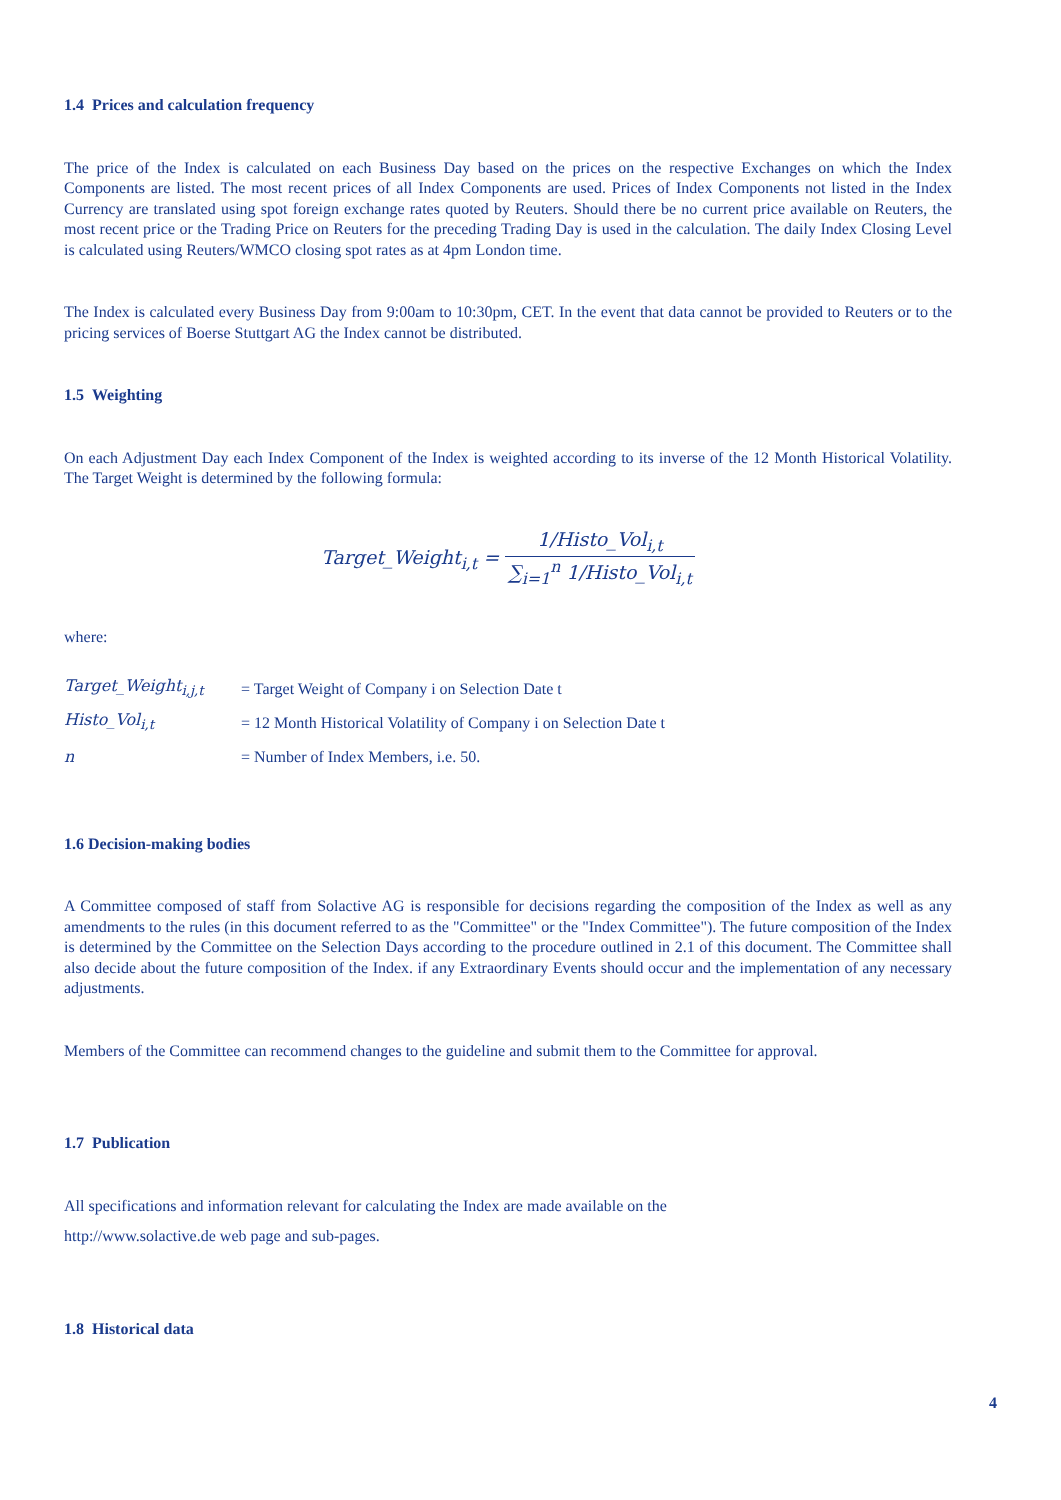1.4 Prices and calculation frequency
The price of the Index is calculated on each Business Day based on the prices on the respective Exchanges on which the Index Components are listed. The most recent prices of all Index Components are used. Prices of Index Components not listed in the Index Currency are translated using spot foreign exchange rates quoted by Reuters. Should there be no current price available on Reuters, the most recent price or the Trading Price on Reuters for the preceding Trading Day is used in the calculation. The daily Index Closing Level is calculated using Reuters/WMCO closing spot rates as at 4pm London time.
The Index is calculated every Business Day from 9:00am to 10:30pm, CET. In the event that data cannot be provided to Reuters or to the pricing services of Boerse Stuttgart AG the Index cannot be distributed.
1.5 Weighting
On each Adjustment Day each Index Component of the Index is weighted according to its inverse of the 12 Month Historical Volatility. The Target Weight is determined by the following formula:
Target_Weight<sub>i,t</sub> = 1/Histo_Vol<sub>i,t</sub> ∑<sub>i=1</sub><sup>n</sup> 1/Histo_Vol<sub>i,t</sub>
where:
| Target_Weight<sub>i,j,t</sub> | = Target Weight of Company i on Selection Date t |
| Histo_Vol<sub>i,t</sub> | = 12 Month Historical Volatility of Company i on Selection Date t |
| n | = Number of Index Members, i.e. 50. |
1.6 Decision-making bodies
A Committee composed of staff from Solactive AG is responsible for decisions regarding the composition of the Index as well as any amendments to the rules (in this document referred to as the "Committee" or the "Index Committee"). The future composition of the Index is determined by the Committee on the Selection Days according to the procedure outlined in 2.1 of this document. The Committee shall also decide about the future composition of the Index. if any Extraordinary Events should occur and the implementation of any necessary adjustments.
Members of the Committee can recommend changes to the guideline and submit them to the Committee for approval.
1.7 Publication
All specifications and information relevant for calculating the Index are made available on the
http://www.solactive.de web page and sub-pages.
1.8 Historical data
4